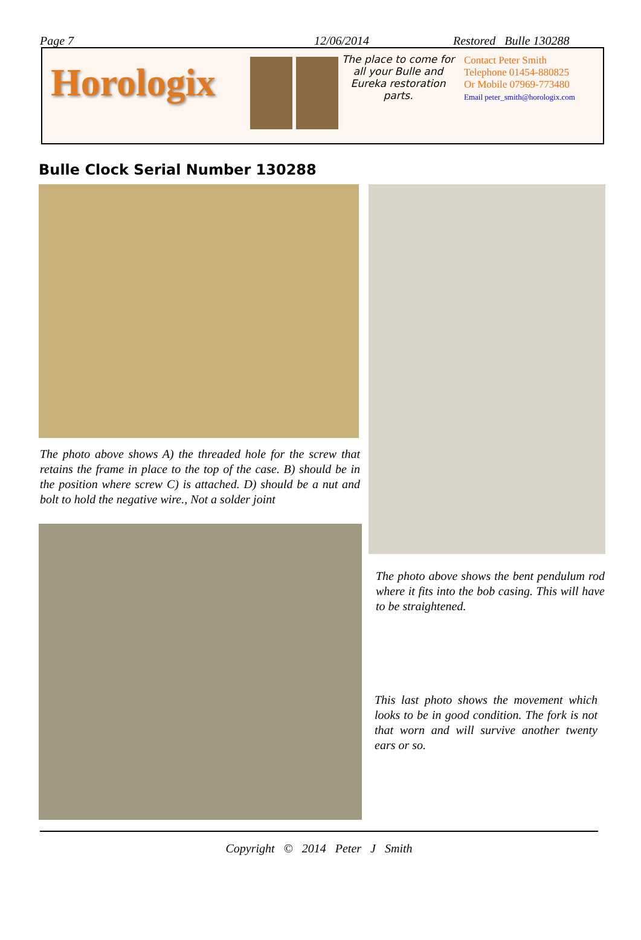Page 7 12/06/2014 Restored Bulle 130288
Horologix
The place to come for all your Bulle and Eureka restoration parts.
Contact Peter Smith
Telephone 01454-880825
Or Mobile 07969-773480
Email peter_smith@horologix.com
Bulle Clock Serial Number 130288
The photo above shows A) the threaded hole for the screw that retains the frame in place to the top of the case. B) should be in the position where screw C) is attached. D) should be a nut and bolt to hold the negative wire., Not a solder joint
The photo above shows the bent pendulum rod where it fits into the bob casing. This will have to be straightened.
This last photo shows the movement which looks to be in good condition. The fork is not that worn and will survive another twenty ears or so.
Copyright © 2014 Peter J Smith